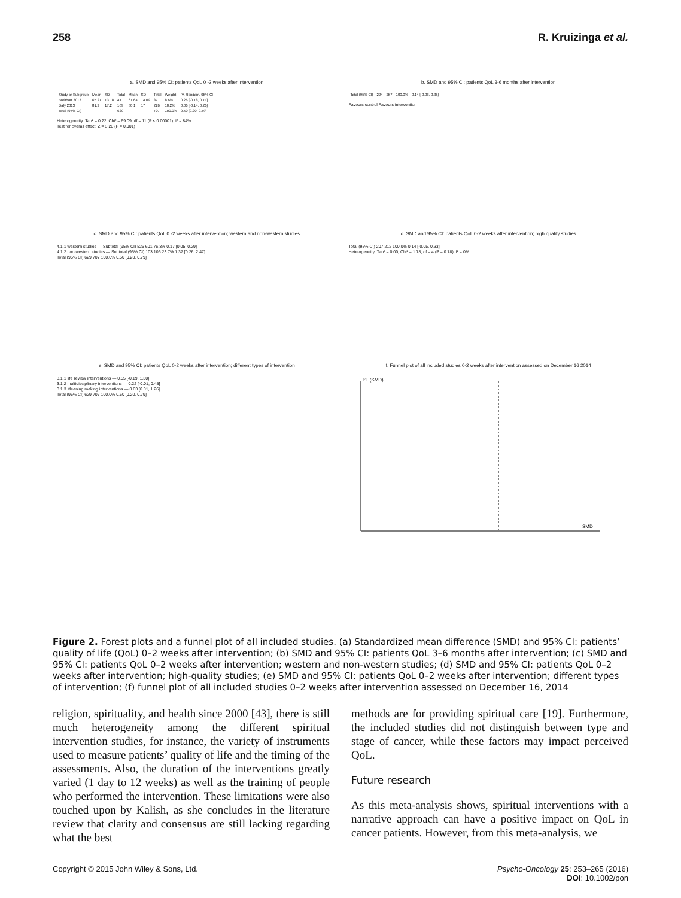258 R. Kruizinga et al.
a. SMD and 95% CI: patients QoL 0 -2 weeks after intervention
| Study or Subgroup | Mean | SD | Total | Mean | SD | Total | Weight | IV, Random, 95% CI |
| --- | --- | --- | --- | --- | --- | --- | --- | --- |
| Breitbart 2012 | 65.27 | 13.18 | 41 | 61.64 | 14.09 | 37 | 8.6% | 0.26 [-0.18, 0.71] |
| Daly 2013 | 81.2 | 17.2 | 169 | 80.1 | 17 | 226 | 10.2% | 0.06 [-0.14, 0.26] |
| Total (95% CI) | | | 629 | | | 707 | 100.0% | 0.50 [0.20, 0.79] |
Heterogeneity: Tau² = 0.22; Chi² = 69.09, df = 11 (P < 0.00001); I² = 84%
Test for overall effect: Z = 3.26 (P = 0.001)
b. SMD and 95% CI: patients QoL 3-6 months after intervention
| Total (95% CI) | 224 | 257 | 100.0% | 0.14 [-0.08, 0.35] |
Favours control Favours intervention
c. SMD and 95% CI: patients QoL 0 -2 weeks after intervention; western and non-western studies
4.1.1 western studies — Subtotal (95% CI) 526 601 76.3% 0.17 [0.05, 0.29]
4.1.2 non-western studies — Subtotal (95% CI) 103 106 23.7% 1.37 [0.26, 2.47]
Total (95% CI) 629 707 100.0% 0.50 [0.20, 0.79]
d. SMD and 95% CI: patients QoL 0-2 weeks after intervention; high quality studies
Total (95% CI) 207 212 100.0% 0.14 [-0.05, 0.33]
Heterogeneity: Tau² = 0.00; Chi² = 1.78, df = 4 (P = 0.78); I² = 0%
e. SMD and 95% CI: patients QoL 0-2 weeks after intervention; different types of intervention
3.1.1 life review interventions — 0.55 [-0.19, 1.30]
3.1.2 multidisciplinary interventions — 0.22 [-0.01, 0.45]
3.1.3 Meaning making interventions — 0.63 [0.01, 1.26]
Total (95% CI) 629 707 100.0% 0.50 [0.20, 0.79]
f. Funnel plot of all included studies 0-2 weeks after intervention assessed on December 16 2014
SE(SMD)
SMD
Figure 2. Forest plots and a funnel plot of all included studies. (a) Standardized mean difference (SMD) and 95% CI: patients’ quality of life (QoL) 0–2 weeks after intervention; (b) SMD and 95% CI: patients QoL 3–6 months after intervention; (c) SMD and 95% CI: patients QoL 0–2 weeks after intervention; western and non-western studies; (d) SMD and 95% CI: patients QoL 0–2 weeks after intervention; high-quality studies; (e) SMD and 95% CI: patients QoL 0–2 weeks after intervention; different types of intervention; (f) funnel plot of all included studies 0–2 weeks after intervention assessed on December 16, 2014
religion, spirituality, and health since 2000 [43], there is still much heterogeneity among the different spiritual intervention studies, for instance, the variety of instruments used to measure patients’ quality of life and the timing of the assessments. Also, the duration of the interventions greatly varied (1 day to 12 weeks) as well as the training of people who performed the intervention. These limitations were also touched upon by Kalish, as she concludes in the literature review that clarity and consensus are still lacking regarding what the best
methods are for providing spiritual care [19]. Furthermore, the included studies did not distinguish between type and stage of cancer, while these factors may impact perceived QoL.
Future research
As this meta-analysis shows, spiritual interventions with a narrative approach can have a positive impact on QoL in cancer patients. However, from this meta-analysis, we
Copyright © 2015 John Wiley & Sons, Ltd. Psycho-Oncology 25: 253–265 (2016)
DOI: 10.1002/pon